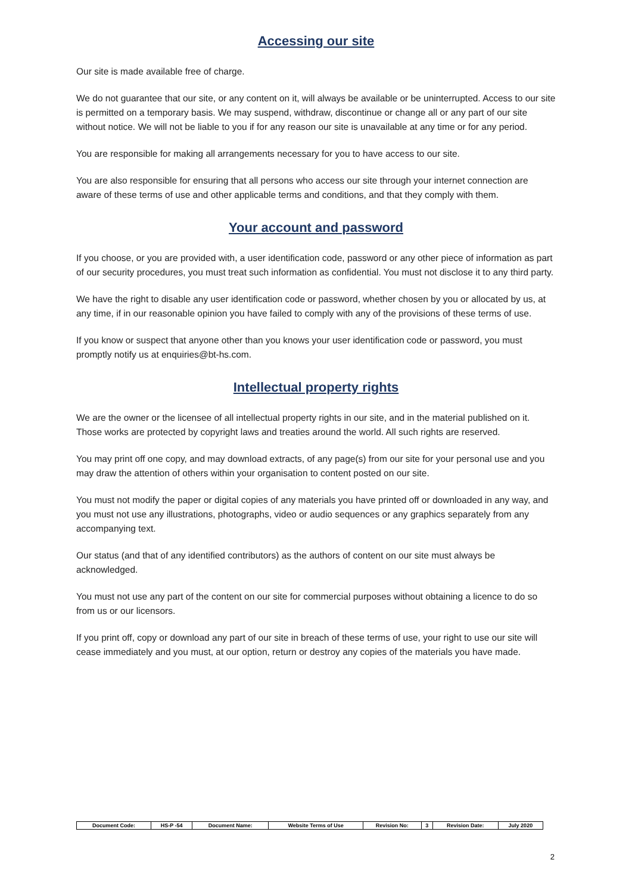Accessing our site
Our site is made available free of charge.
We do not guarantee that our site, or any content on it, will always be available or be uninterrupted. Access to our site is permitted on a temporary basis. We may suspend, withdraw, discontinue or change all or any part of our site without notice. We will not be liable to you if for any reason our site is unavailable at any time or for any period.
You are responsible for making all arrangements necessary for you to have access to our site.
You are also responsible for ensuring that all persons who access our site through your internet connection are aware of these terms of use and other applicable terms and conditions, and that they comply with them.
Your account and password
If you choose, or you are provided with, a user identification code, password or any other piece of information as part of our security procedures, you must treat such information as confidential. You must not disclose it to any third party.
We have the right to disable any user identification code or password, whether chosen by you or allocated by us, at any time, if in our reasonable opinion you have failed to comply with any of the provisions of these terms of use.
If you know or suspect that anyone other than you knows your user identification code or password, you must promptly notify us at enquiries@bt-hs.com.
Intellectual property rights
We are the owner or the licensee of all intellectual property rights in our site, and in the material published on it. Those works are protected by copyright laws and treaties around the world. All such rights are reserved.
You may print off one copy, and may download extracts, of any page(s) from our site for your personal use and you may draw the attention of others within your organisation to content posted on our site.
You must not modify the paper or digital copies of any materials you have printed off or downloaded in any way, and you must not use any illustrations, photographs, video or audio sequences or any graphics separately from any accompanying text.
Our status (and that of any identified contributors) as the authors of content on our site must always be acknowledged.
You must not use any part of the content on our site for commercial purposes without obtaining a licence to do so from us or our licensors.
If you print off, copy or download any part of our site in breach of these terms of use, your right to use our site will cease immediately and you must, at our option, return or destroy any copies of the materials you have made.
| Document Code: | HS-P -54 | Document Name: | Website Terms of Use | Revision No: | 3 | Revision Date: | July 2020 |
2